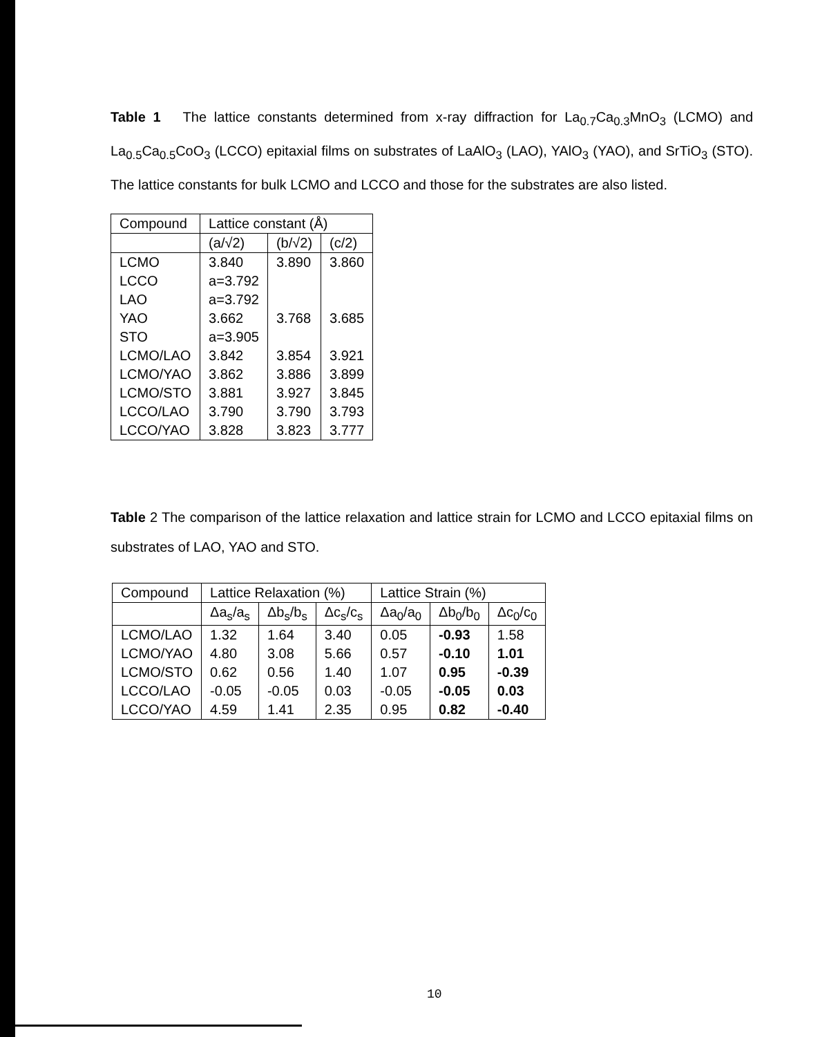Table 1 The lattice constants determined from x-ray diffraction for La<sub>0.7</sub>Ca<sub>0.3</sub>MnO<sub>3</sub> (LCMO) and La<sub>0.5</sub>Ca<sub>0.5</sub>CoO<sub>3</sub> (LCCO) epitaxial films on substrates of LaAlO<sub>3</sub> (LAO), YAlO<sub>3</sub> (YAO), and SrTiO<sub>3</sub> (STO). The lattice constants for bulk LCMO and LCCO and those for the substrates are also listed.
| Compound | Lattice constant (Å) | | |
| --- | --- | --- | --- |
| | (a/√2) | (b/√2) | (c/2) |
| LCMO | 3.840 | 3.890 | 3.860 |
| LCCO | a=3.792 | | |
| LAO | a=3.792 | | |
| YAO | 3.662 | 3.768 | 3.685 |
| STO | a=3.905 | | |
| LCMO/LAO | 3.842 | 3.854 | 3.921 |
| LCMO/YAO | 3.862 | 3.886 | 3.899 |
| LCMO/STO | 3.881 | 3.927 | 3.845 |
| LCCO/LAO | 3.790 | 3.790 | 3.793 |
| LCCO/YAO | 3.828 | 3.823 | 3.777 |
Table 2 The comparison of the lattice relaxation and lattice strain for LCMO and LCCO epitaxial films on substrates of LAO, YAO and STO.
| Compound | Lattice Relaxation (%) | | | Lattice Strain (%) | | |
| --- | --- | --- | --- | --- | --- | --- |
| | Δa<sub>s</sub>/a<sub>s</sub> | Δb<sub>s</sub>/b<sub>s</sub> | Δc<sub>s</sub>/c<sub>s</sub> | Δa<sub>0</sub>/a<sub>0</sub> | Δb<sub>0</sub>/b<sub>0</sub> | Δc<sub>0</sub>/c<sub>0</sub> |
| LCMO/LAO | 1.32 | 1.64 | 3.40 | 0.05 | -0.93 | 1.58 |
| LCMO/YAO | 4.80 | 3.08 | 5.66 | 0.57 | -0.10 | 1.01 |
| LCMO/STO | 0.62 | 0.56 | 1.40 | 1.07 | 0.95 | -0.39 |
| LCCO/LAO | -0.05 | -0.05 | 0.03 | -0.05 | -0.05 | 0.03 |
| LCCO/YAO | 4.59 | 1.41 | 2.35 | 0.95 | 0.82 | -0.40 |
10